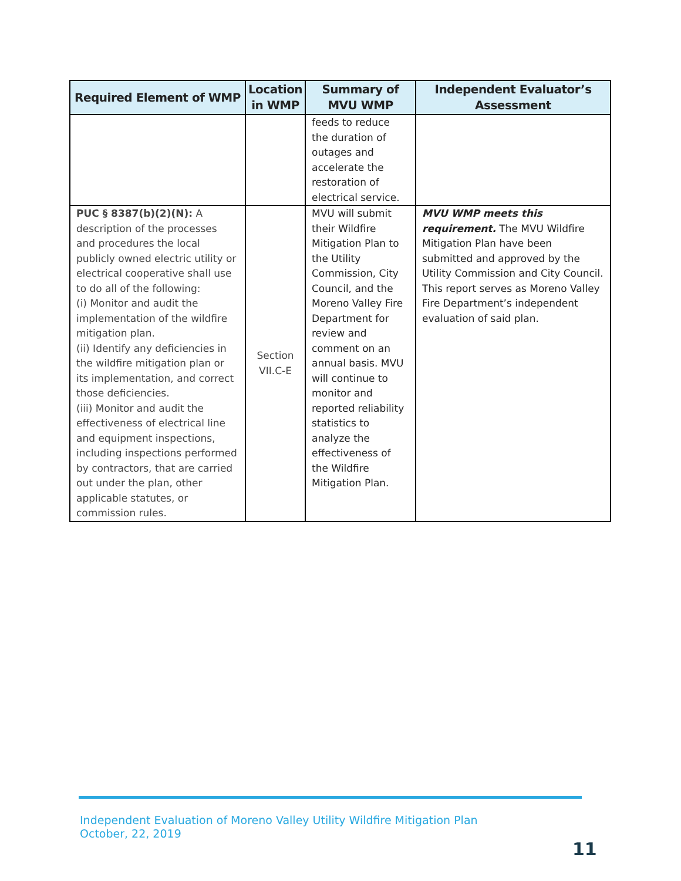| Required Element of WMP | Location in WMP | Summary of MVU WMP | Independent Evaluator’s Assessment |
| --- | --- | --- | --- |
| | | feeds to reduce the duration of outages and accelerate the restoration of electrical service. | |
| PUC § 8387(b)(2)(N): A description of the processes and procedures the local publicly owned electric utility or electrical cooperative shall use to do all of the following: (i) Monitor and audit the implementation of the wildfire mitigation plan. (ii) Identify any deficiencies in the wildfire mitigation plan or its implementation, and correct those deficiencies. (iii) Monitor and audit the effectiveness of electrical line and equipment inspections, including inspections performed by contractors, that are carried out under the plan, other applicable statutes, or commission rules. | Section VII.C-E | MVU will submit their Wildfire Mitigation Plan to the Utility Commission, City Council, and the Moreno Valley Fire Department for review and comment on an annual basis. MVU will continue to monitor and reported reliability statistics to analyze the effectiveness of the Wildfire Mitigation Plan. | MVU WMP meets this requirement. The MVU Wildfire Mitigation Plan have been submitted and approved by the Utility Commission and City Council. This report serves as Moreno Valley Fire Department’s independent evaluation of said plan. |
Independent Evaluation of Moreno Valley Utility Wildfire Mitigation Plan
October, 22, 2019
11